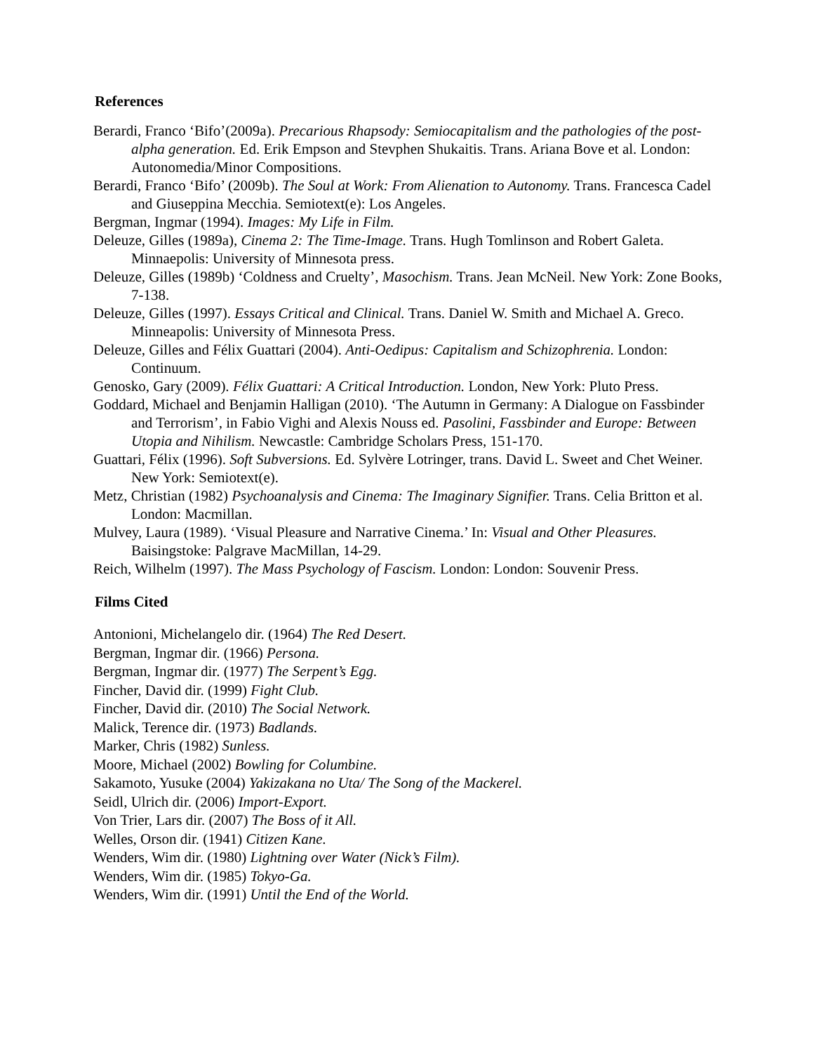References
Berardi, Franco ‘Bifo’(2009a). Precarious Rhapsody: Semiocapitalism and the pathologies of the post-alpha generation. Ed. Erik Empson and Stevphen Shukaitis. Trans. Ariana Bove et al. London: Autonomedia/Minor Compositions.
Berardi, Franco ‘Bifo’ (2009b). The Soul at Work: From Alienation to Autonomy. Trans. Francesca Cadel and Giuseppina Mecchia. Semiotext(e): Los Angeles.
Bergman, Ingmar (1994). Images: My Life in Film.
Deleuze, Gilles (1989a), Cinema 2: The Time-Image. Trans. Hugh Tomlinson and Robert Galeta. Minnaepolis: University of Minnesota press.
Deleuze, Gilles (1989b) ‘Coldness and Cruelty’, Masochism. Trans. Jean McNeil. New York: Zone Books, 7-138.
Deleuze, Gilles (1997). Essays Critical and Clinical. Trans. Daniel W. Smith and Michael A. Greco. Minneapolis: University of Minnesota Press.
Deleuze, Gilles and Félix Guattari (2004). Anti-Oedipus: Capitalism and Schizophrenia. London: Continuum.
Genosko, Gary (2009). Félix Guattari: A Critical Introduction. London, New York: Pluto Press.
Goddard, Michael and Benjamin Halligan (2010). ‘The Autumn in Germany: A Dialogue on Fassbinder and Terrorism’, in Fabio Vighi and Alexis Nouss ed. Pasolini, Fassbinder and Europe: Between Utopia and Nihilism. Newcastle: Cambridge Scholars Press, 151-170.
Guattari, Félix (1996). Soft Subversions. Ed. Sylvère Lotringer, trans. David L. Sweet and Chet Weiner. New York: Semiotext(e).
Metz, Christian (1982) Psychoanalysis and Cinema: The Imaginary Signifier. Trans. Celia Britton et al. London: Macmillan.
Mulvey, Laura (1989). ‘Visual Pleasure and Narrative Cinema.’ In: Visual and Other Pleasures. Baisingstoke: Palgrave MacMillan, 14-29.
Reich, Wilhelm (1997). The Mass Psychology of Fascism. London: London: Souvenir Press.
Films Cited
Antonioni, Michelangelo dir. (1964) The Red Desert.
Bergman, Ingmar dir. (1966) Persona.
Bergman, Ingmar dir. (1977) The Serpent’s Egg.
Fincher, David dir. (1999) Fight Club.
Fincher, David dir. (2010) The Social Network.
Malick, Terence dir. (1973) Badlands.
Marker, Chris (1982) Sunless.
Moore, Michael (2002) Bowling for Columbine.
Sakamoto, Yusuke (2004) Yakizakana no Uta/ The Song of the Mackerel.
Seidl, Ulrich dir. (2006) Import-Export.
Von Trier, Lars dir. (2007) The Boss of it All.
Welles, Orson dir. (1941) Citizen Kane.
Wenders, Wim dir. (1980) Lightning over Water (Nick’s Film).
Wenders, Wim dir. (1985) Tokyo-Ga.
Wenders, Wim dir. (1991) Until the End of the World.